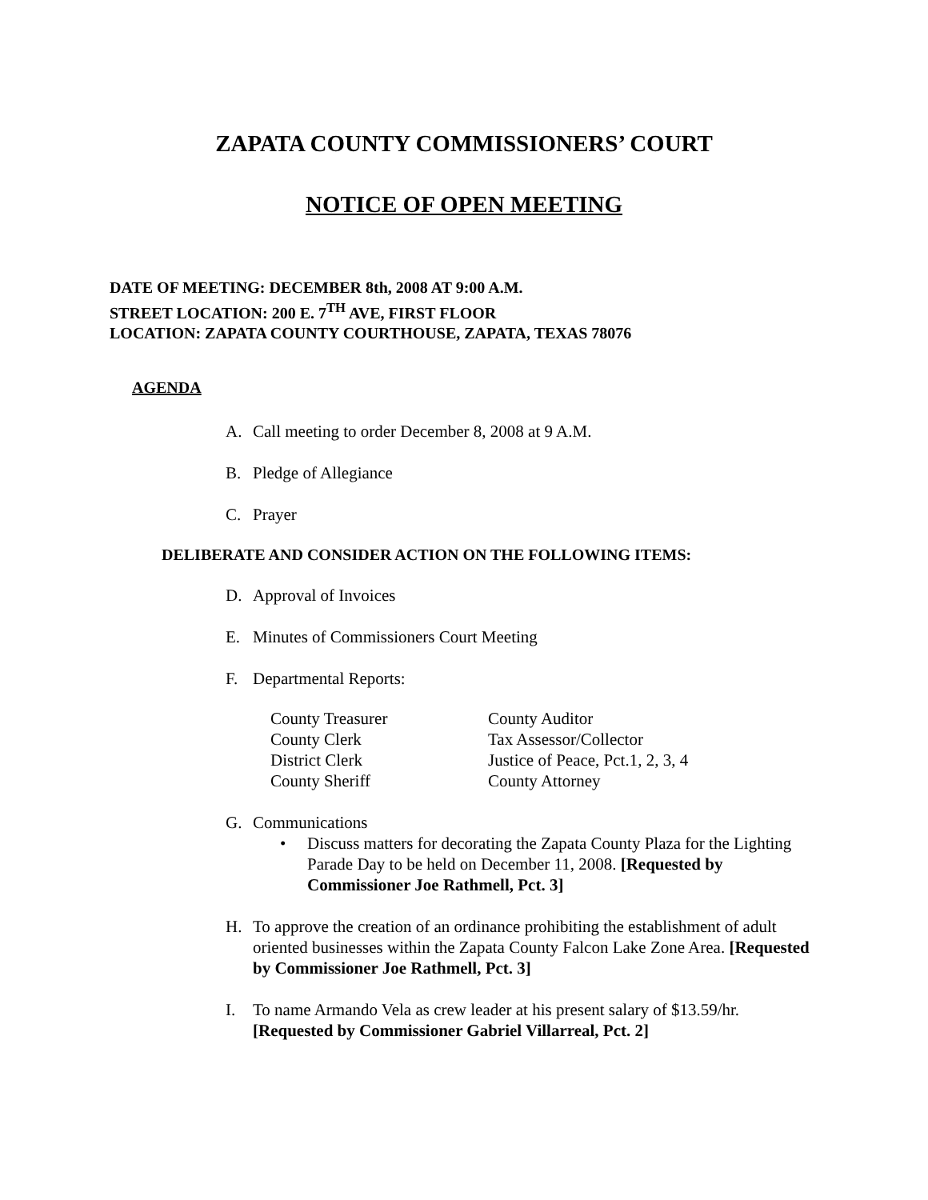ZAPATA COUNTY COMMISSIONERS’ COURT
NOTICE OF OPEN MEETING
DATE OF MEETING: DECEMBER 8th, 2008 AT 9:00 A.M.
STREET LOCATION: 200 E. 7<sup>TH</sup> AVE, FIRST FLOOR
LOCATION: ZAPATA COUNTY COURTHOUSE, ZAPATA, TEXAS 78076
AGENDA
A. Call meeting to order December 8, 2008 at 9 A.M.
B. Pledge of Allegiance
C. Prayer
DELIBERATE AND CONSIDER ACTION ON THE FOLLOWING ITEMS:
D. Approval of Invoices
E. Minutes of Commissioners Court Meeting
F. Departmental Reports:
| County Treasurer | County Auditor |
| County Clerk | Tax Assessor/Collector |
| District Clerk | Justice of Peace, Pct.1, 2, 3, 4 |
| County Sheriff | County Attorney |
G. Communications
• Discuss matters for decorating the Zapata County Plaza for the Lighting Parade Day to be held on December 11, 2008. [Requested by Commissioner Joe Rathmell, Pct. 3]
H. To approve the creation of an ordinance prohibiting the establishment of adult oriented businesses within the Zapata County Falcon Lake Zone Area. [Requested by Commissioner Joe Rathmell, Pct. 3]
I. To name Armando Vela as crew leader at his present salary of $13.59/hr. [Requested by Commissioner Gabriel Villarreal, Pct. 2]